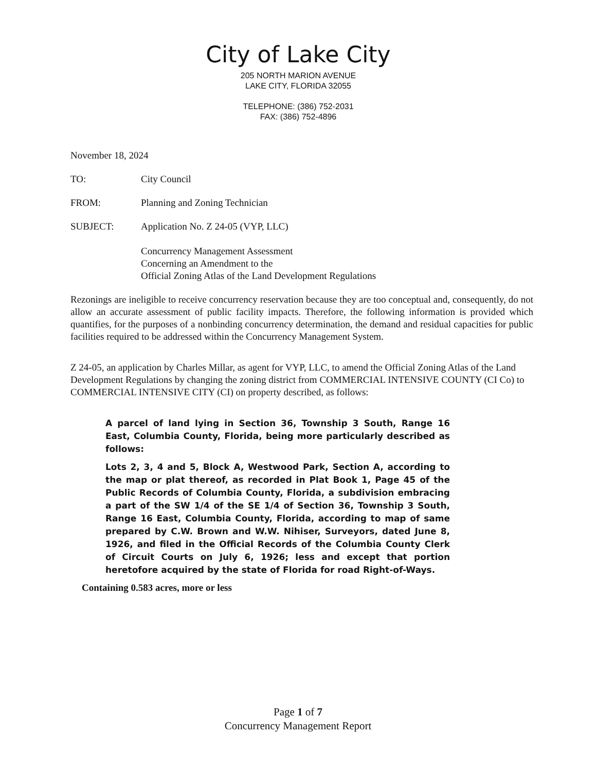City of Lake City
205 NORTH MARION AVENUE
LAKE CITY, FLORIDA 32055
TELEPHONE: (386) 752-2031
FAX: (386) 752-4896
November 18, 2024
TO: City Council
FROM: Planning and Zoning Technician
SUBJECT: Application No. Z 24-05 (VYP, LLC)
Concurrency Management Assessment
Concerning an Amendment to the
Official Zoning Atlas of the Land Development Regulations
Rezonings are ineligible to receive concurrency reservation because they are too conceptual and, consequently, do not allow an accurate assessment of public facility impacts. Therefore, the following information is provided which quantifies, for the purposes of a nonbinding concurrency determination, the demand and residual capacities for public facilities required to be addressed within the Concurrency Management System.
Z 24-05, an application by Charles Millar, as agent for VYP, LLC, to amend the Official Zoning Atlas of the Land Development Regulations by changing the zoning district from COMMERCIAL INTENSIVE COUNTY (CI Co) to COMMERCIAL INTENSIVE CITY (CI) on property described, as follows:
A parcel of land lying in Section 36, Township 3 South, Range 16 East, Columbia County, Florida, being more particularly described as follows:
Lots 2, 3, 4 and 5, Block A, Westwood Park, Section A, according to the map or plat thereof, as recorded in Plat Book 1, Page 45 of the Public Records of Columbia County, Florida, a subdivision embracing a part of the SW 1/4 of the SE 1/4 of Section 36, Township 3 South, Range 16 East, Columbia County, Florida, according to map of same prepared by C.W. Brown and W.W. Nihiser, Surveyors, dated June 8, 1926, and filed in the Official Records of the Columbia County Clerk of Circuit Courts on July 6, 1926; less and except that portion heretofore acquired by the state of Florida for road Right-of-Ways.
Containing 0.583 acres, more or less
Page 1 of 7
Concurrency Management Report